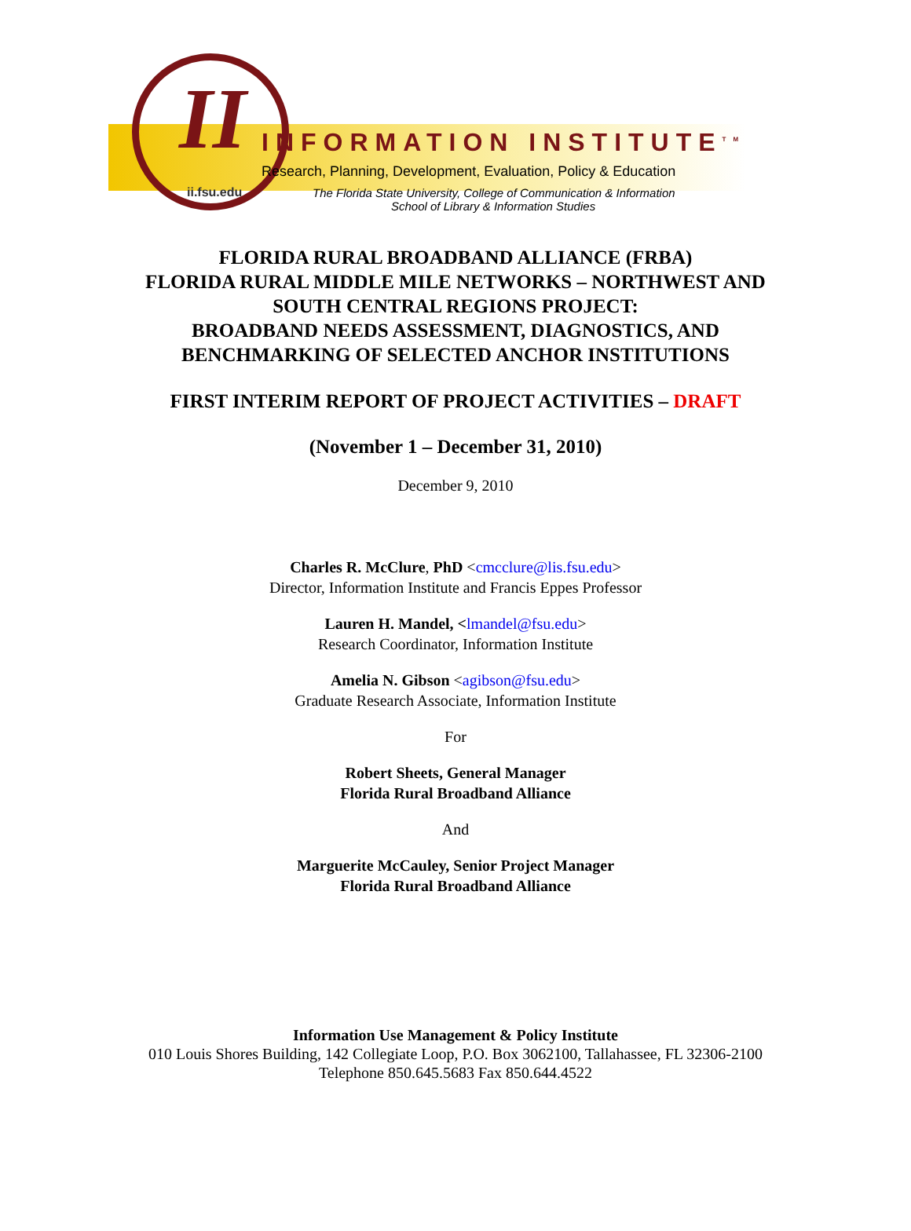II
ii.fsu.edu
INFORMATION INSTITUTE<sup>TM</sup>
Research, Planning, Development, Evaluation, Policy & Education
The Florida State University, College of Communication & Information
School of Library & Information Studies
FLORIDA RURAL BROADBAND ALLIANCE (FRBA)
FLORIDA RURAL MIDDLE MILE NETWORKS – NORTHWEST AND
SOUTH CENTRAL REGIONS PROJECT:
BROADBAND NEEDS ASSESSMENT, DIAGNOSTICS, AND
BENCHMARKING OF SELECTED ANCHOR INSTITUTIONS
FIRST INTERIM REPORT OF PROJECT ACTIVITIES – DRAFT
(November 1 – December 31, 2010)
December 9, 2010
Charles R. McClure, PhD <cmcclure@lis.fsu.edu>
Director, Information Institute and Francis Eppes Professor
Lauren H. Mandel, <lmandel@fsu.edu>
Research Coordinator, Information Institute
Amelia N. Gibson <agibson@fsu.edu>
Graduate Research Associate, Information Institute
For
Robert Sheets, General Manager
Florida Rural Broadband Alliance
And
Marguerite McCauley, Senior Project Manager
Florida Rural Broadband Alliance
Information Use Management & Policy Institute
010 Louis Shores Building, 142 Collegiate Loop, P.O. Box 3062100, Tallahassee, FL 32306-2100
Telephone 850.645.5683 Fax 850.644.4522